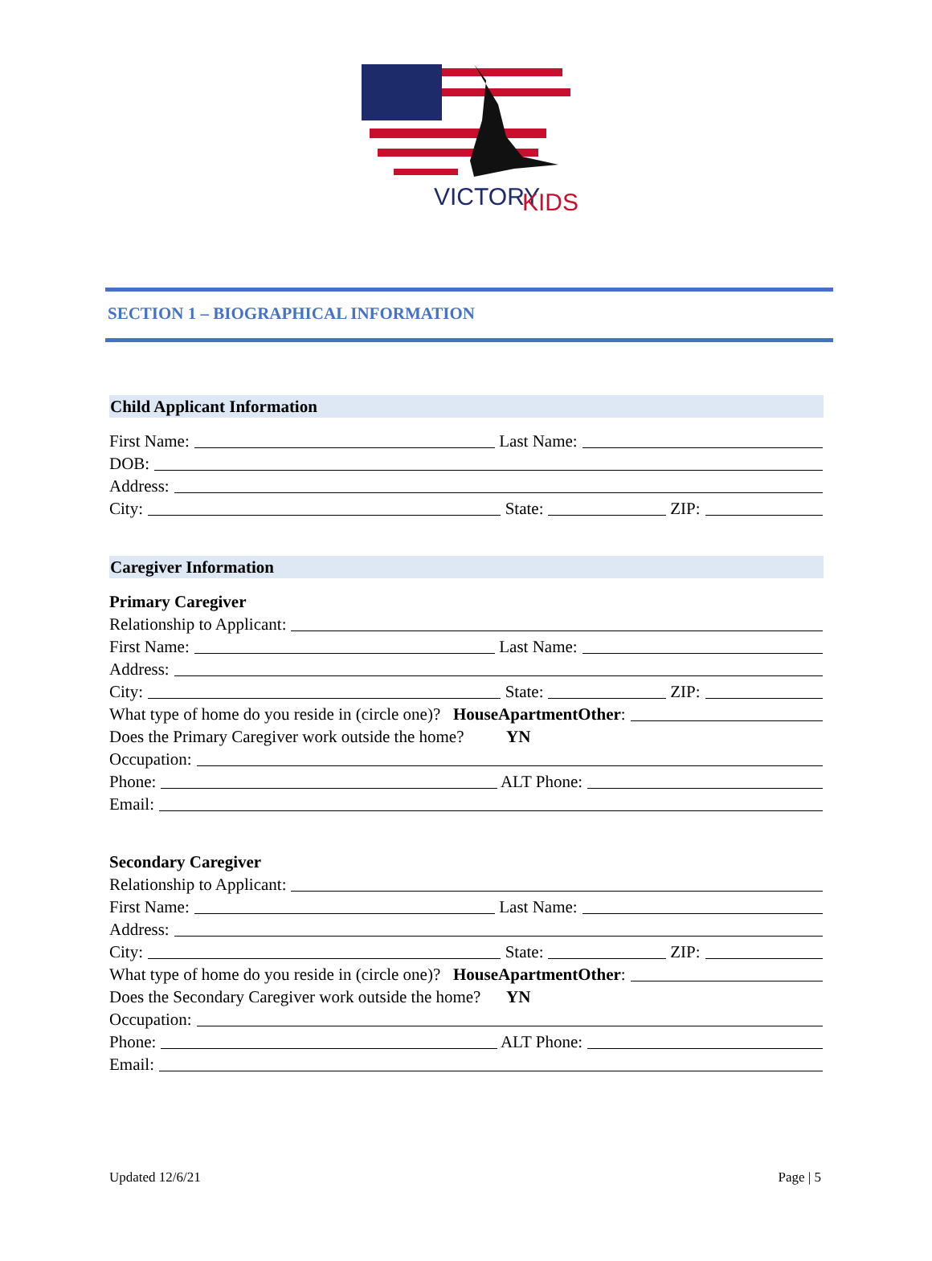VICTORY
KIDS
SECTION 1 – BIOGRAPHICAL INFORMATION
Child Applicant Information
First Name: Last Name:
DOB:
Address:
City: State: ZIP:
Caregiver Information
Primary Caregiver
Relationship to Applicant:
First Name: Last Name:
Address:
City: State: ZIP:
What type of home do you reside in (circle one)? House Apartment Other:
Does the Primary Caregiver work outside the home? Y N
Occupation:
Phone: ALT Phone:
Email:
Secondary Caregiver
Relationship to Applicant:
First Name: Last Name:
Address:
City: State: ZIP:
What type of home do you reside in (circle one)? House Apartment Other:
Does the Secondary Caregiver work outside the home? Y N
Occupation:
Phone: ALT Phone:
Email:
Updated 12/6/21 Page | 5